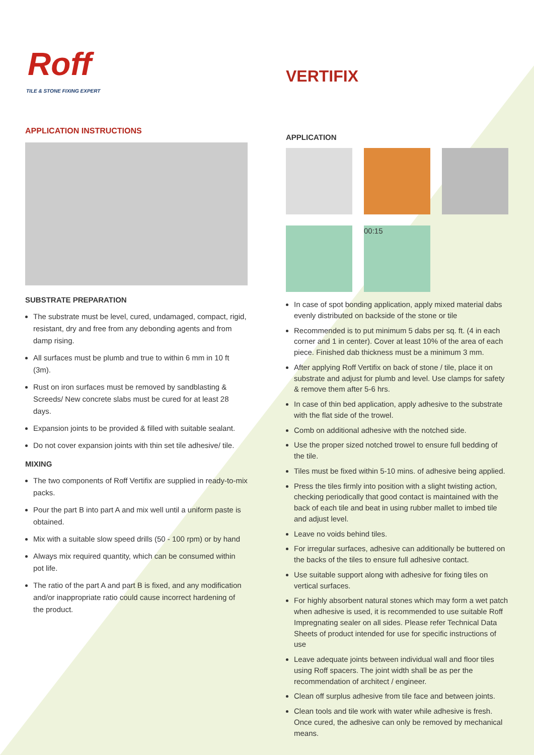Roff
TILE & STONE FIXING EXPERT
APPLICATION INSTRUCTIONS
SUBSTRATE PREPARATION
The substrate must be level, cured, undamaged, compact, rigid, resistant, dry and free from any debonding agents and from damp rising.
All surfaces must be plumb and true to within 6 mm in 10 ft (3m).
Rust on iron surfaces must be removed by sandblasting & Screeds/ New concrete slabs must be cured for at least 28 days.
Expansion joints to be provided & filled with suitable sealant.
Do not cover expansion joints with thin set tile adhesive/ tile.
MIXING
The two components of Roff Vertifix are supplied in ready-to-mix packs.
Pour the part B into part A and mix well until a uniform paste is obtained.
Mix with a suitable slow speed drills (50 - 100 rpm) or by hand
Always mix required quantity, which can be consumed within pot life.
The ratio of the part A and part B is fixed, and any modification and/or inappropriate ratio could cause incorrect hardening of the product.
VERTIFIX
APPLICATION
00:15
In case of spot bonding application, apply mixed material dabs evenly distributed on backside of the stone or tile
Recommended is to put minimum 5 dabs per sq. ft. (4 in each corner and 1 in center). Cover at least 10% of the area of each piece. Finished dab thickness must be a minimum 3 mm.
After applying Roff Vertifix on back of stone / tile, place it on substrate and adjust for plumb and level. Use clamps for safety & remove them after 5-6 hrs.
In case of thin bed application, apply adhesive to the substrate with the flat side of the trowel.
Comb on additional adhesive with the notched side.
Use the proper sized notched trowel to ensure full bedding of the tile.
Tiles must be fixed within 5-10 mins. of adhesive being applied.
Press the tiles firmly into position with a slight twisting action, checking periodically that good contact is maintained with the back of each tile and beat in using rubber mallet to imbed tile and adjust level.
Leave no voids behind tiles.
For irregular surfaces, adhesive can additionally be buttered on the backs of the tiles to ensure full adhesive contact.
Use suitable support along with adhesive for fixing tiles on vertical surfaces.
For highly absorbent natural stones which may form a wet patch when adhesive is used, it is recommended to use suitable Roff Impregnating sealer on all sides. Please refer Technical Data Sheets of product intended for use for specific instructions of use
Leave adequate joints between individual wall and floor tiles using Roff spacers. The joint width shall be as per the recommendation of architect / engineer.
Clean off surplus adhesive from tile face and between joints.
Clean tools and tile work with water while adhesive is fresh. Once cured, the adhesive can only be removed by mechanical means.